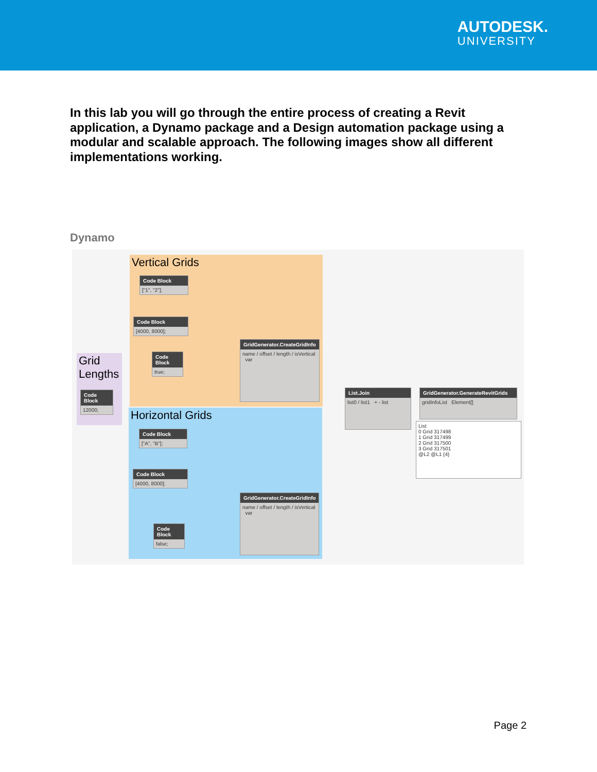AUTODESK.
UNIVERSITY
In this lab you will go through the entire process of creating a Revit application, a Dynamo package and a Design automation package using a modular and scalable approach. The following images show all different implementations working.
Dynamo
Vertical Grids
Horizontal Grids
Grid Lengths
Code Block
["1", "2"];
Code Block
[4000, 8000];
Code Block
true;
Code Block
12000;
GridGenerator.CreateGridInfo
name / offset / length / isVertical var
Code Block
["A", "B"];
Code Block
[4000, 8000];
Code Block
false;
GridGenerator.CreateGridInfo
name / offset / length / isVertical var
List.Join
list0 / list1 + - list
GridGenerator.GenerateRevitGrids
gridInfoList Element[]
List
0 Grid 317498
1 Grid 317499
2 Grid 317500
3 Grid 317501
@L2 @L1 {4}
Page 2